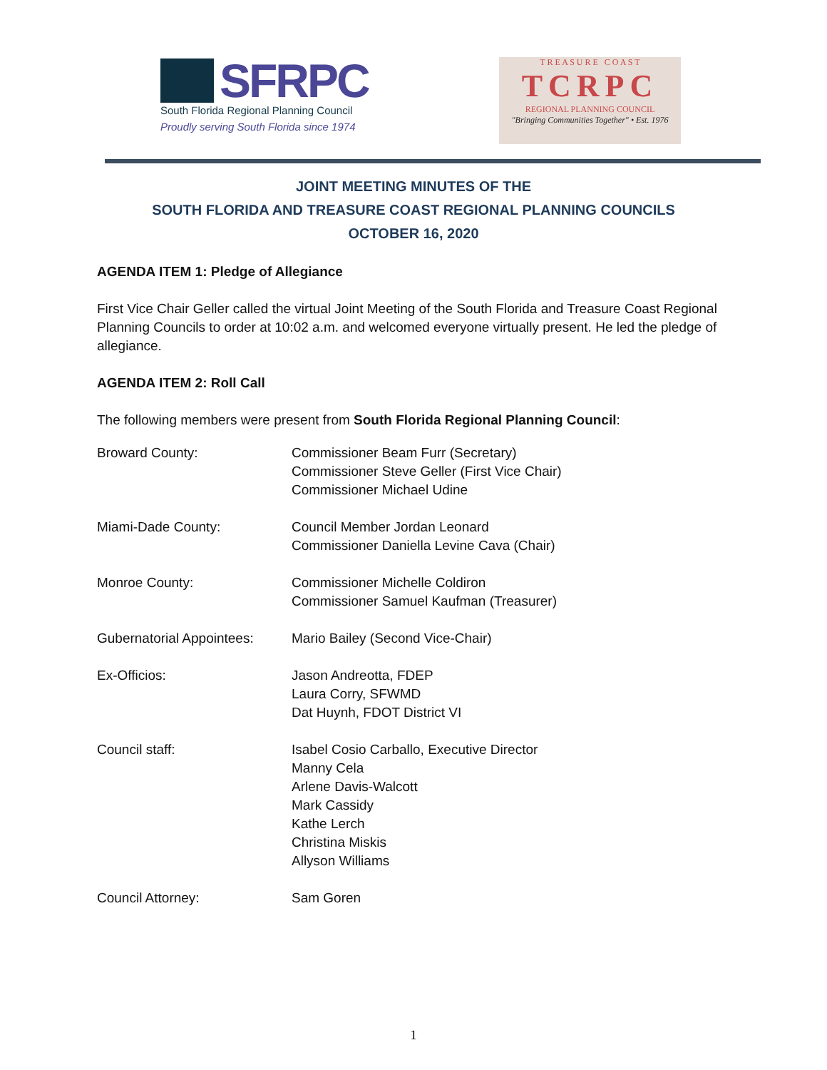SFRPC
South Florida Regional Planning Council
Proudly serving South Florida since 1974
T R E A S U R E C O A S T
TCRPC
REGIONAL PLANNING COUNCIL
"Bringing Communities Together" • Est. 1976
JOINT MEETING MINUTES OF THE
SOUTH FLORIDA AND TREASURE COAST REGIONAL PLANNING COUNCILS
OCTOBER 16, 2020
AGENDA ITEM 1: Pledge of Allegiance
First Vice Chair Geller called the virtual Joint Meeting of the South Florida and Treasure Coast Regional Planning Councils to order at 10:02 a.m. and welcomed everyone virtually present. He led the pledge of allegiance.
AGENDA ITEM 2: Roll Call
The following members were present from South Florida Regional Planning Council:
| Broward County: | Commissioner Beam Furr (Secretary) Commissioner Steve Geller (First Vice Chair) Commissioner Michael Udine |
| Miami-Dade County: | Council Member Jordan Leonard Commissioner Daniella Levine Cava (Chair) |
| Monroe County: | Commissioner Michelle Coldiron Commissioner Samuel Kaufman (Treasurer) |
| Gubernatorial Appointees: | Mario Bailey (Second Vice-Chair) |
| Ex-Officios: | Jason Andreotta, FDEP Laura Corry, SFWMD Dat Huynh, FDOT District VI |
| Council staff: | Isabel Cosio Carballo, Executive Director Manny Cela Arlene Davis-Walcott Mark Cassidy Kathe Lerch Christina Miskis Allyson Williams |
| Council Attorney: | Sam Goren |
1